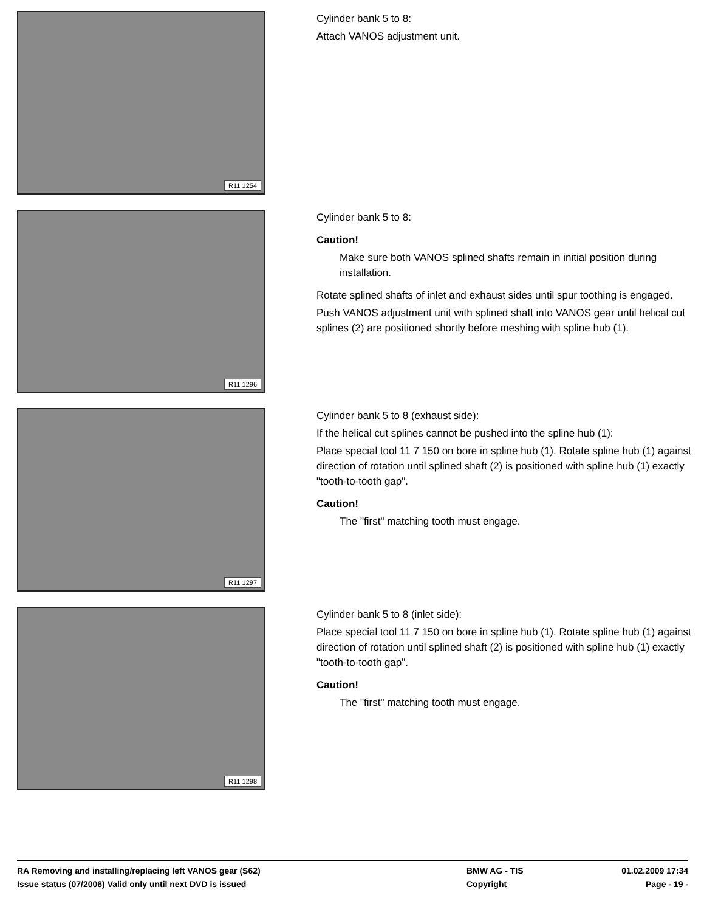R11 1254
Cylinder bank 5 to 8:
Attach VANOS adjustment unit.
R11 1296
Cylinder bank 5 to 8:
Caution!
Make sure both VANOS splined shafts remain in initial position during installation.
Rotate splined shafts of inlet and exhaust sides until spur toothing is engaged.
Push VANOS adjustment unit with splined shaft into VANOS gear until helical cut splines (2) are positioned shortly before meshing with spline hub (1).
R11 1297
Cylinder bank 5 to 8 (exhaust side):
If the helical cut splines cannot be pushed into the spline hub (1):
Place special tool 11 7 150 on bore in spline hub (1). Rotate spline hub (1) against direction of rotation until splined shaft (2) is positioned with spline hub (1) exactly "tooth-to-tooth gap".
Caution!
The "first" matching tooth must engage.
R11 1298
Cylinder bank 5 to 8 (inlet side):
Place special tool 11 7 150 on bore in spline hub (1). Rotate spline hub (1) against direction of rotation until splined shaft (2) is positioned with spline hub (1) exactly "tooth-to-tooth gap".
Caution!
The "first" matching tooth must engage.
RA Removing and installing/replacing left VANOS gear (S62)
BMW AG - TIS
01.02.2009 17:34
Issue status (07/2006) Valid only until next DVD is issued
Copyright
Page - 19 -